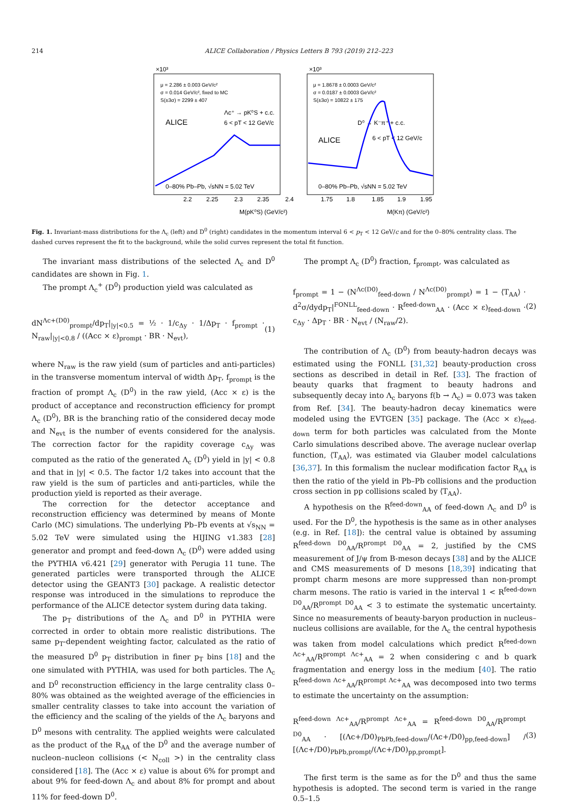214 ALICE Collaboration / Physics Letters B 793 (2019) 212–223
×10³
×10³
μ = 2.286 ± 0.003 GeV/c²
σ = 0.014 GeV/c², fixed to MC
S(±3σ) = 2299 ± 407
ALICE
Λc⁺ → pK⁰S + c.c.
6 < pT < 12 GeV/c
0–80% Pb–Pb, √sNN = 5.02 TeV
μ = 1.8678 ± 0.0003 GeV/c²
σ = 0.0187 ± 0.0003 GeV/c²
S(±3σ) = 10822 ± 175
ALICE
D⁰ → K⁻π⁺ + c.c.
6 < pT < 12 GeV/c
0–80% Pb–Pb, √sNN = 5.02 TeV
2.2
2.25
2.3
2.35
2.4
1.75
1.8
1.85
1.9
1.95
M(pK⁰S) (GeV/c²)
M(Kπ) (GeV/c²)
Fig. 1. Invariant-mass distributions for the Λ<sub>c</sub> (left) and D<sup>0</sup> (right) candidates in the momentum interval 6 < p<sub>T</sub> < 12 GeV/c and for the 0–80% centrality class. The dashed curves represent the fit to the background, while the solid curves represent the total fit function.
The invariant mass distributions of the selected Λ<sub>c</sub> and D<sup>0</sup> candidates are shown in Fig. 1.
The prompt Λ<sub>c</sub><sup>+</sup> (D<sup>0</sup>) production yield was calculated as
dN<sup>Λc+(D0)</sup><sub>prompt</sub>/dp<sub>T</sub>|<sub>|y|<0.5</sub> = ½ · 1/c<sub>Δy</sub> · 1/Δp<sub>T</sub> · f<sub>prompt</sub> · N<sub>raw</sub>|<sub>|y|<0.8</sub> / ((Acc × ε)<sub>prompt</sub> · BR · N<sub>evt</sub>), (1)
where N<sub>raw</sub> is the raw yield (sum of particles and anti-particles) in the transverse momentum interval of width Δp<sub>T</sub>, f<sub>prompt</sub> is the fraction of prompt Λ<sub>c</sub> (D<sup>0</sup>) in the raw yield, (Acc × ε) is the product of acceptance and reconstruction efficiency for prompt Λ<sub>c</sub> (D<sup>0</sup>), BR is the branching ratio of the considered decay mode and N<sub>evt</sub> is the number of events considered for the analysis. The correction factor for the rapidity coverage c<sub>Δy</sub> was computed as the ratio of the generated Λ<sub>c</sub> (D<sup>0</sup>) yield in |y| < 0.8 and that in |y| < 0.5. The factor 1/2 takes into account that the raw yield is the sum of particles and anti-particles, while the production yield is reported as their average.
The correction for the detector acceptance and reconstruction efficiency was determined by means of Monte Carlo (MC) simulations. The underlying Pb–Pb events at √s<sub>NN</sub> = 5.02 TeV were simulated using the HIJING v1.383 [28] generator and prompt and feed-down Λ<sub>c</sub> (D<sup>0</sup>) were added using the PYTHIA v6.421 [29] generator with Perugia 11 tune. The generated particles were transported through the ALICE detector using the GEANT3 [30] package. A realistic detector response was introduced in the simulations to reproduce the performance of the ALICE detector system during data taking.
The p<sub>T</sub> distributions of the Λ<sub>c</sub> and D<sup>0</sup> in PYTHIA were corrected in order to obtain more realistic distributions. The same p<sub>T</sub>-dependent weighting factor, calculated as the ratio of the measured D<sup>0</sup> p<sub>T</sub> distribution in finer p<sub>T</sub> bins [18] and the one simulated with PYTHIA, was used for both particles. The Λ<sub>c</sub> and D<sup>0</sup> reconstruction efficiency in the large centrality class 0–80% was obtained as the weighted average of the efficiencies in smaller centrality classes to take into account the variation of the efficiency and the scaling of the yields of the Λ<sub>c</sub> baryons and D<sup>0</sup> mesons with centrality. The applied weights were calculated as the product of the R<sub>AA</sub> of the D<sup>0</sup> and the average number of nucleon–nucleon collisions (< N<sub>coll</sub> >) in the centrality class considered [18]. The (Acc × ε) value is about 6% for prompt and about 9% for feed-down Λ<sub>c</sub> and about 8% for prompt and about 11% for feed-down D<sup>0</sup>.
The prompt Λ<sub>c</sub> (D<sup>0</sup>) fraction, f<sub>prompt</sub>, was calculated as
f<sub>prompt</sub> = 1 − (N<sup>Λc(D0)</sup><sub>feed-down</sub> / N<sup>Λc(D0)</sup><sub>prompt</sub>) = 1 − ⟨T<sub>AA</sub>⟩ · d<sup>2</sup>σ/dydp<sub>T</sub>|<sup>FONLL</sup><sub>feed-down</sub> · R<sup>feed-down</sup><sub>AA</sub> · (Acc × ε)<sub>feed-down</sub> · c<sub>Δy</sub> · Δp<sub>T</sub> · BR · N<sub>evt</sub> / (N<sub>raw</sub>/2). (2)
The contribution of Λ<sub>c</sub> (D<sup>0</sup>) from beauty-hadron decays was estimated using the FONLL [31,32] beauty-production cross sections as described in detail in Ref. [33]. The fraction of beauty quarks that fragment to beauty hadrons and subsequently decay into Λ<sub>c</sub> baryons f(b → Λ<sub>c</sub>) = 0.073 was taken from Ref. [34]. The beauty-hadron decay kinematics were modeled using the EVTGEN [35] package. The (Acc × ε)<sub>feed-down</sub> term for both particles was calculated from the Monte Carlo simulations described above. The average nuclear overlap function, ⟨T<sub>AA</sub>⟩, was estimated via Glauber model calculations [36,37]. In this formalism the nuclear modification factor R<sub>AA</sub> is then the ratio of the yield in Pb–Pb collisions and the production cross section in pp collisions scaled by ⟨T<sub>AA</sub>⟩.
A hypothesis on the R<sup>feed-down</sup><sub>AA</sub> of feed-down Λ<sub>c</sub> and D<sup>0</sup> is used. For the D<sup>0</sup>, the hypothesis is the same as in other analyses (e.g. in Ref. [18]): the central value is obtained by assuming R<sup>feed-down D0</sup><sub>AA</sub>/R<sup>prompt D0</sup><sub>AA</sub> = 2, justified by the CMS measurement of J/ψ from B-meson decays [38] and by the ALICE and CMS measurements of D mesons [18,39] indicating that prompt charm mesons are more suppressed than non-prompt charm mesons. The ratio is varied in the interval 1 < R<sup>feed-down D0</sup><sub>AA</sub>/R<sup>prompt D0</sup><sub>AA</sub> < 3 to estimate the systematic uncertainty. Since no measurements of beauty-baryon production in nucleus–nucleus collisions are available, for the Λ<sub>c</sub> the central hypothesis was taken from model calculations which predict R<sup>feed-down Λc+</sup><sub>AA</sub>/R<sup>prompt Λc+</sup><sub>AA</sub> = 2 when considering c and b quark fragmentation and energy loss in the medium [40]. The ratio R<sup>feed-down Λc+</sup><sub>AA</sub>/R<sup>prompt Λc+</sup><sub>AA</sub> was decomposed into two terms to estimate the uncertainty on the assumption:
R<sup>feed-down Λc+</sup><sub>AA</sub>/R<sup>prompt Λc+</sup><sub>AA</sub> = R<sup>feed-down D0</sup><sub>AA</sub>/R<sup>prompt D0</sup><sub>AA</sub> · [(Λc+/D0)<sub>PbPb,feed-down</sub>/(Λc+/D0)<sub>pp,feed-down</sub>] / [(Λc+/D0)<sub>PbPb,prompt</sub>/(Λc+/D0)<sub>pp,prompt</sub>]. (3)
The first term is the same as for the D<sup>0</sup> and thus the same hypothesis is adopted. The second term is varied in the range 0.5–1.5